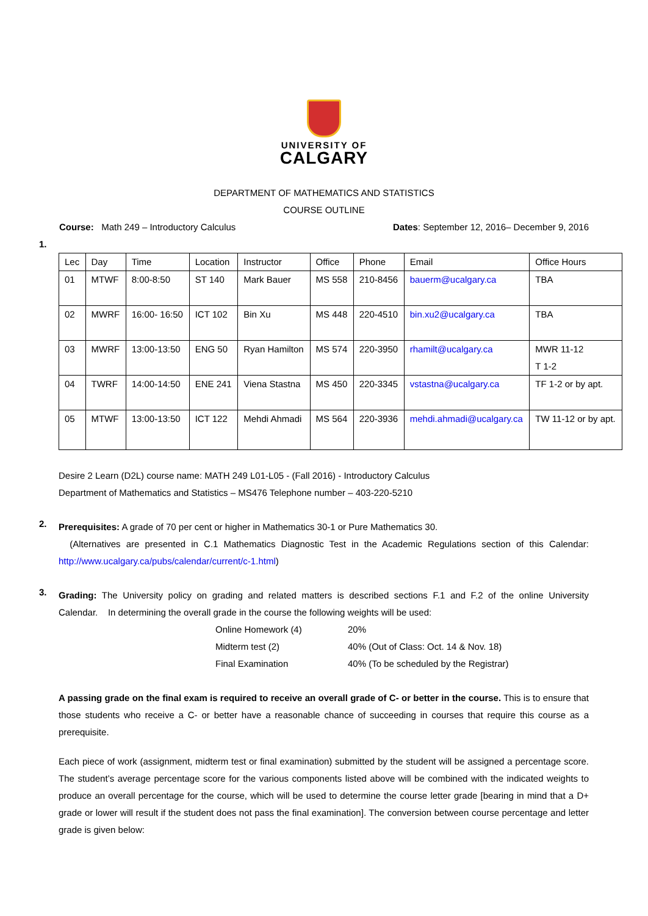UNIVERSITY OF
CALGARY
DEPARTMENT OF MATHEMATICS AND STATISTICS
COURSE OUTLINE
Course: Math 249 – Introductory Calculus Dates: September 12, 2016– December 9, 2016
1.
| Lec | Day | Time | Location | Instructor | Office | Phone | Email | Office Hours |
| 01 | MTWF | 8:00-8:50 | ST 140 | Mark Bauer | MS 558 | 210-8456 | bauerm@ucalgary.ca | TBA |
| 02 | MWRF | 16:00- 16:50 | ICT 102 | Bin Xu | MS 448 | 220-4510 | bin.xu2@ucalgary.ca | TBA |
| 03 | MWRF | 13:00-13:50 | ENG 50 | Ryan Hamilton | MS 574 | 220-3950 | rhamilt@ucalgary.ca | MWR 11-12 T 1-2 |
| 04 | TWRF | 14:00-14:50 | ENE 241 | Viena Stastna | MS 450 | 220-3345 | vstastna@ucalgary.ca | TF 1-2 or by apt. |
| 05 | MTWF | 13:00-13:50 | ICT 122 | Mehdi Ahmadi | MS 564 | 220-3936 | mehdi.ahmadi@ucalgary.ca | TW 11-12 or by apt. |
Desire 2 Learn (D2L) course name: MATH 249 L01-L05 - (Fall 2016) - Introductory Calculus
Department of Mathematics and Statistics – MS476 Telephone number – 403-220-5210
2.
Prerequisites: A grade of 70 per cent or higher in Mathematics 30-1 or Pure Mathematics 30.
(Alternatives are presented in C.1 Mathematics Diagnostic Test in the Academic Regulations section of this Calendar: http://www.ucalgary.ca/pubs/calendar/current/c-1.html)
3.
Grading: The University policy on grading and related matters is described sections F.1 and F.2 of the online University Calendar. In determining the overall grade in the course the following weights will be used:
| Online Homework (4) | 20% |
| Midterm test (2) | 40% (Out of Class: Oct. 14 & Nov. 18) |
| Final Examination | 40% (To be scheduled by the Registrar) |
A passing grade on the final exam is required to receive an overall grade of C- or better in the course. This is to ensure that those students who receive a C- or better have a reasonable chance of succeeding in courses that require this course as a prerequisite.
Each piece of work (assignment, midterm test or final examination) submitted by the student will be assigned a percentage score. The student’s average percentage score for the various components listed above will be combined with the indicated weights to produce an overall percentage for the course, which will be used to determine the course letter grade [bearing in mind that a D+ grade or lower will result if the student does not pass the final examination]. The conversion between course percentage and letter grade is given below: